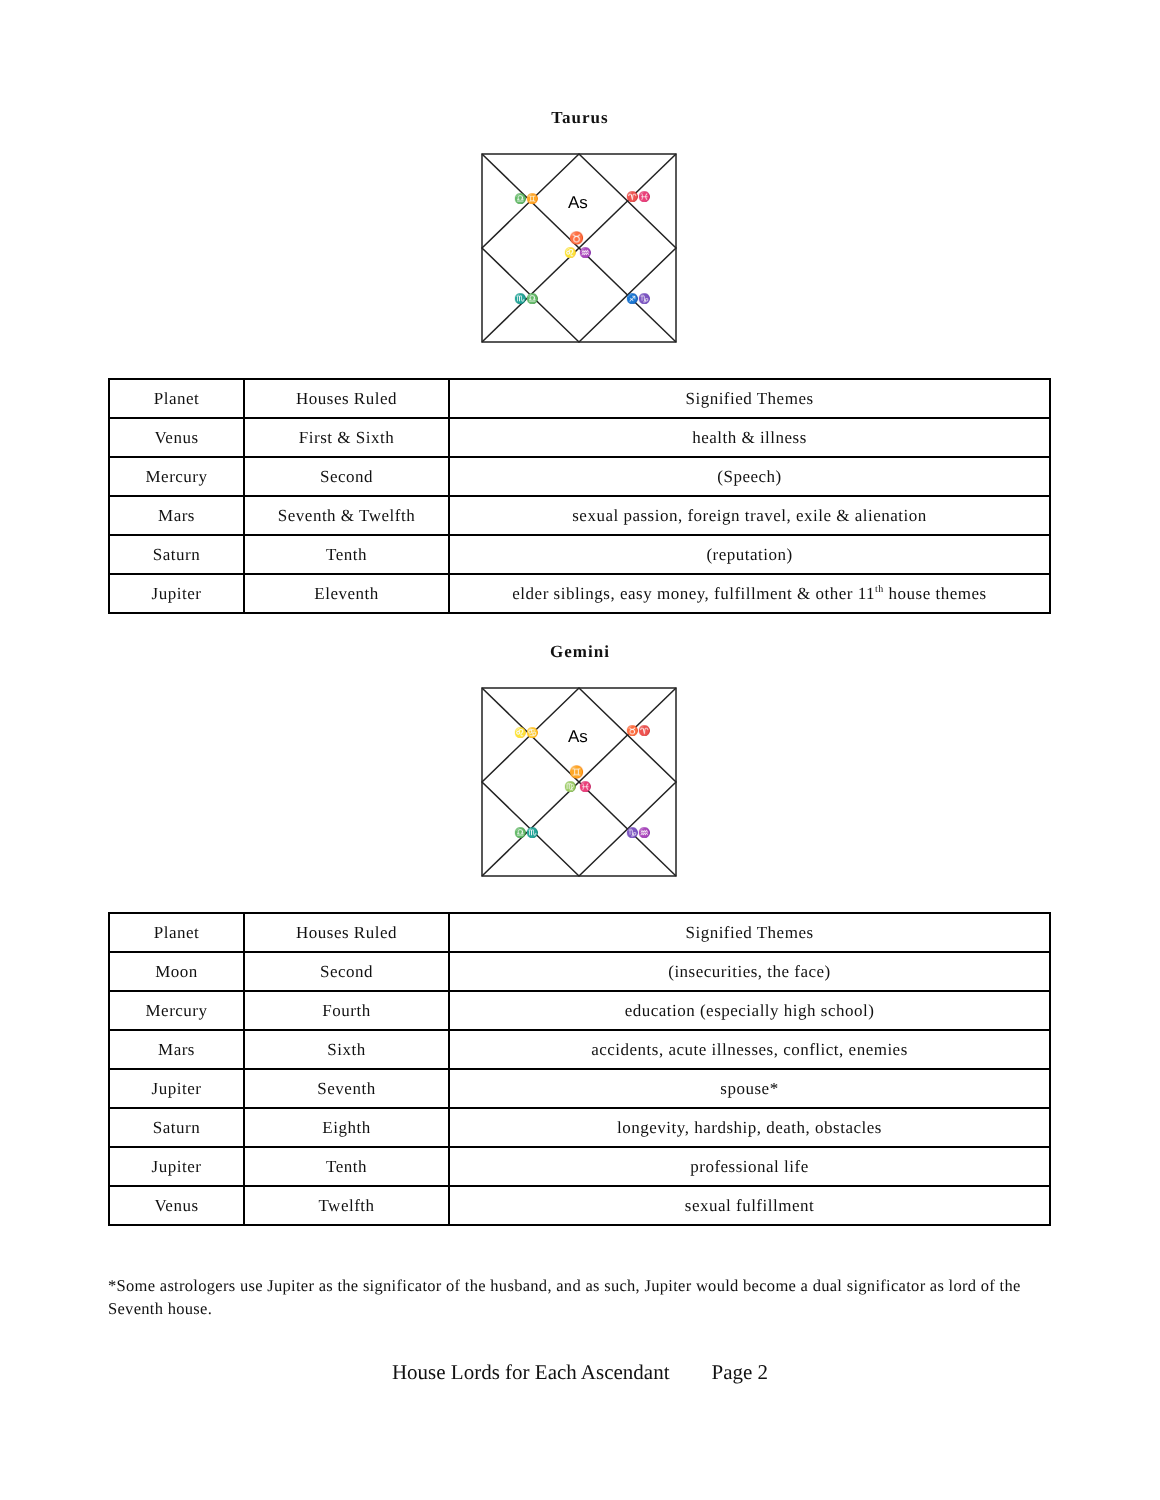Taurus
As
♉
♌ ♒
♎♊
♈♓
♏♎
♐♑
| Planet | Houses Ruled | Signified Themes |
| Venus | First & Sixth | health & illness |
| Mercury | Second | (Speech) |
| Mars | Seventh & Twelfth | sexual passion, foreign travel, exile & alienation |
| Saturn | Tenth | (reputation) |
| Jupiter | Eleventh | elder siblings, easy money, fulfillment & other 11<sup>th</sup> house themes |
Gemini
As
♊
♍ ♓
♌♋
♉♈
♎♏
♑♒
| Planet | Houses Ruled | Signified Themes |
| Moon | Second | (insecurities, the face) |
| Mercury | Fourth | education (especially high school) |
| Mars | Sixth | accidents, acute illnesses, conflict, enemies |
| Jupiter | Seventh | spouse* |
| Saturn | Eighth | longevity, hardship, death, obstacles |
| Jupiter | Tenth | professional life |
| Venus | Twelfth | sexual fulfillment |
*Some astrologers use Jupiter as the significator of the husband, and as such, Jupiter would become a dual significator as lord of the Seventh house.
House Lords for Each Ascendant Page 2